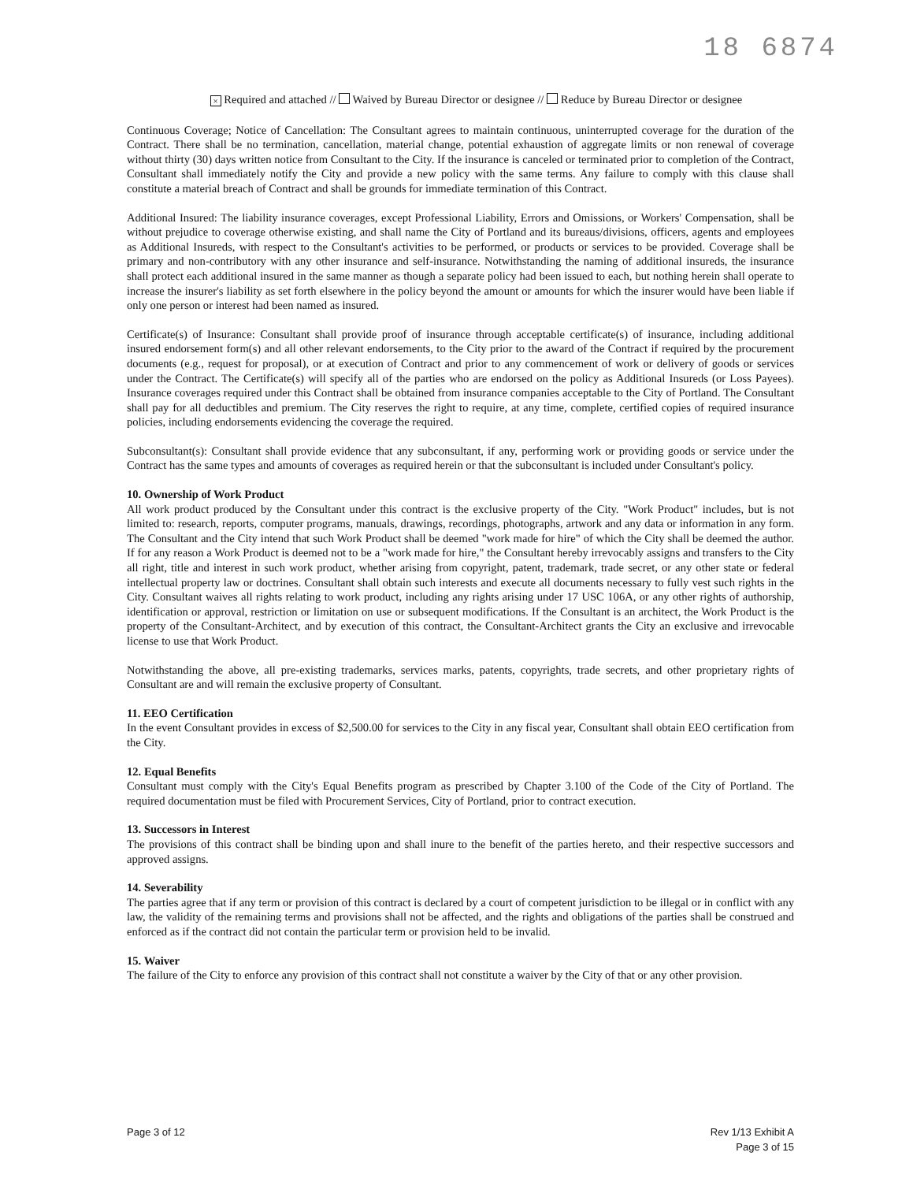18 6874
× Required and attached // Waived by Bureau Director or designee // Reduce by Bureau Director or designee
Continuous Coverage; Notice of Cancellation: The Consultant agrees to maintain continuous, uninterrupted coverage for the duration of the Contract. There shall be no termination, cancellation, material change, potential exhaustion of aggregate limits or non renewal of coverage without thirty (30) days written notice from Consultant to the City. If the insurance is canceled or terminated prior to completion of the Contract, Consultant shall immediately notify the City and provide a new policy with the same terms. Any failure to comply with this clause shall constitute a material breach of Contract and shall be grounds for immediate termination of this Contract.
Additional Insured: The liability insurance coverages, except Professional Liability, Errors and Omissions, or Workers' Compensation, shall be without prejudice to coverage otherwise existing, and shall name the City of Portland and its bureaus/divisions, officers, agents and employees as Additional Insureds, with respect to the Consultant's activities to be performed, or products or services to be provided. Coverage shall be primary and non-contributory with any other insurance and self-insurance. Notwithstanding the naming of additional insureds, the insurance shall protect each additional insured in the same manner as though a separate policy had been issued to each, but nothing herein shall operate to increase the insurer's liability as set forth elsewhere in the policy beyond the amount or amounts for which the insurer would have been liable if only one person or interest had been named as insured.
Certificate(s) of Insurance: Consultant shall provide proof of insurance through acceptable certificate(s) of insurance, including additional insured endorsement form(s) and all other relevant endorsements, to the City prior to the award of the Contract if required by the procurement documents (e.g., request for proposal), or at execution of Contract and prior to any commencement of work or delivery of goods or services under the Contract. The Certificate(s) will specify all of the parties who are endorsed on the policy as Additional Insureds (or Loss Payees). Insurance coverages required under this Contract shall be obtained from insurance companies acceptable to the City of Portland. The Consultant shall pay for all deductibles and premium. The City reserves the right to require, at any time, complete, certified copies of required insurance policies, including endorsements evidencing the coverage the required.
Subconsultant(s): Consultant shall provide evidence that any subconsultant, if any, performing work or providing goods or service under the Contract has the same types and amounts of coverages as required herein or that the subconsultant is included under Consultant's policy.
10. Ownership of Work Product
All work product produced by the Consultant under this contract is the exclusive property of the City. "Work Product" includes, but is not limited to: research, reports, computer programs, manuals, drawings, recordings, photographs, artwork and any data or information in any form. The Consultant and the City intend that such Work Product shall be deemed "work made for hire" of which the City shall be deemed the author. If for any reason a Work Product is deemed not to be a "work made for hire," the Consultant hereby irrevocably assigns and transfers to the City all right, title and interest in such work product, whether arising from copyright, patent, trademark, trade secret, or any other state or federal intellectual property law or doctrines. Consultant shall obtain such interests and execute all documents necessary to fully vest such rights in the City. Consultant waives all rights relating to work product, including any rights arising under 17 USC 106A, or any other rights of authorship, identification or approval, restriction or limitation on use or subsequent modifications. If the Consultant is an architect, the Work Product is the property of the Consultant-Architect, and by execution of this contract, the Consultant-Architect grants the City an exclusive and irrevocable license to use that Work Product.
Notwithstanding the above, all pre-existing trademarks, services marks, patents, copyrights, trade secrets, and other proprietary rights of Consultant are and will remain the exclusive property of Consultant.
11. EEO Certification
In the event Consultant provides in excess of $2,500.00 for services to the City in any fiscal year, Consultant shall obtain EEO certification from the City.
12. Equal Benefits
Consultant must comply with the City's Equal Benefits program as prescribed by Chapter 3.100 of the Code of the City of Portland. The required documentation must be filed with Procurement Services, City of Portland, prior to contract execution.
13. Successors in Interest
The provisions of this contract shall be binding upon and shall inure to the benefit of the parties hereto, and their respective successors and approved assigns.
14. Severability
The parties agree that if any term or provision of this contract is declared by a court of competent jurisdiction to be illegal or in conflict with any law, the validity of the remaining terms and provisions shall not be affected, and the rights and obligations of the parties shall be construed and enforced as if the contract did not contain the particular term or provision held to be invalid.
15. Waiver
The failure of the City to enforce any provision of this contract shall not constitute a waiver by the City of that or any other provision.
Page 3 of 12 Rev 1/13 Exhibit A
Page 3 of 15